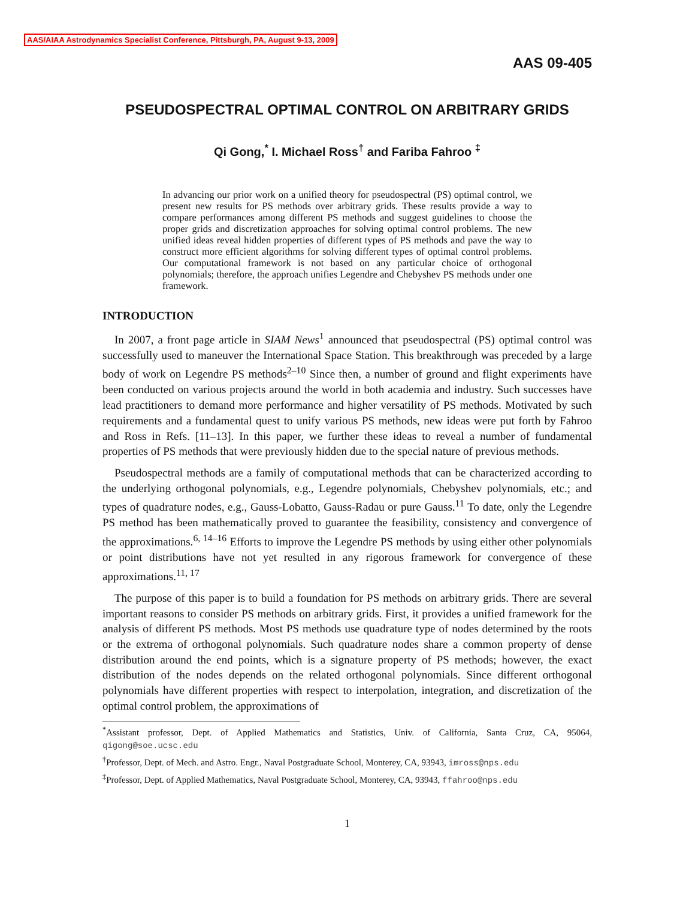AAS/AIAA Astrodynamics Specialist Conference, Pittsburgh, PA, August 9-13, 2009
AAS 09-405
PSEUDOSPECTRAL OPTIMAL CONTROL ON ARBITRARY GRIDS
Qi Gong,<sup>*</sup> I. Michael Ross<sup>†</sup> and Fariba Fahroo <sup>‡</sup>
In advancing our prior work on a unified theory for pseudospectral (PS) optimal control, we present new results for PS methods over arbitrary grids. These results provide a way to compare performances among different PS methods and suggest guidelines to choose the proper grids and discretization approaches for solving optimal control problems. The new unified ideas reveal hidden properties of different types of PS methods and pave the way to construct more efficient algorithms for solving different types of optimal control problems. Our computational framework is not based on any particular choice of orthogonal polynomials; therefore, the approach unifies Legendre and Chebyshev PS methods under one framework.
INTRODUCTION
In 2007, a front page article in SIAM News<sup>1</sup> announced that pseudospectral (PS) optimal control was successfully used to maneuver the International Space Station. This breakthrough was preceded by a large body of work on Legendre PS methods<sup>2–10</sup> Since then, a number of ground and flight experiments have been conducted on various projects around the world in both academia and industry. Such successes have lead practitioners to demand more performance and higher versatility of PS methods. Motivated by such requirements and a fundamental quest to unify various PS methods, new ideas were put forth by Fahroo and Ross in Refs. [11–13]. In this paper, we further these ideas to reveal a number of fundamental properties of PS methods that were previously hidden due to the special nature of previous methods.
Pseudospectral methods are a family of computational methods that can be characterized according to the underlying orthogonal polynomials, e.g., Legendre polynomials, Chebyshev polynomials, etc.; and types of quadrature nodes, e.g., Gauss-Lobatto, Gauss-Radau or pure Gauss.<sup>11</sup> To date, only the Legendre PS method has been mathematically proved to guarantee the feasibility, consistency and convergence of the approximations.<sup>6, 14–16</sup> Efforts to improve the Legendre PS methods by using either other polynomials or point distributions have not yet resulted in any rigorous framework for convergence of these approximations.<sup>11, 17</sup>
The purpose of this paper is to build a foundation for PS methods on arbitrary grids. There are several important reasons to consider PS methods on arbitrary grids. First, it provides a unified framework for the analysis of different PS methods. Most PS methods use quadrature type of nodes determined by the roots or the extrema of orthogonal polynomials. Such quadrature nodes share a common property of dense distribution around the end points, which is a signature property of PS methods; however, the exact distribution of the nodes depends on the related orthogonal polynomials. Since different orthogonal polynomials have different properties with respect to interpolation, integration, and discretization of the optimal control problem, the approximations of
<sup>*</sup> Assistant professor, Dept. of Applied Mathematics and Statistics, Univ. of California, Santa Cruz, CA, 95064, qigong@soe.ucsc.edu
<sup>†</sup> Professor, Dept. of Mech. and Astro. Engr., Naval Postgraduate School, Monterey, CA, 93943, imross@nps.edu
<sup>‡</sup> Professor, Dept. of Applied Mathematics, Naval Postgraduate School, Monterey, CA, 93943, ffahroo@nps.edu
1